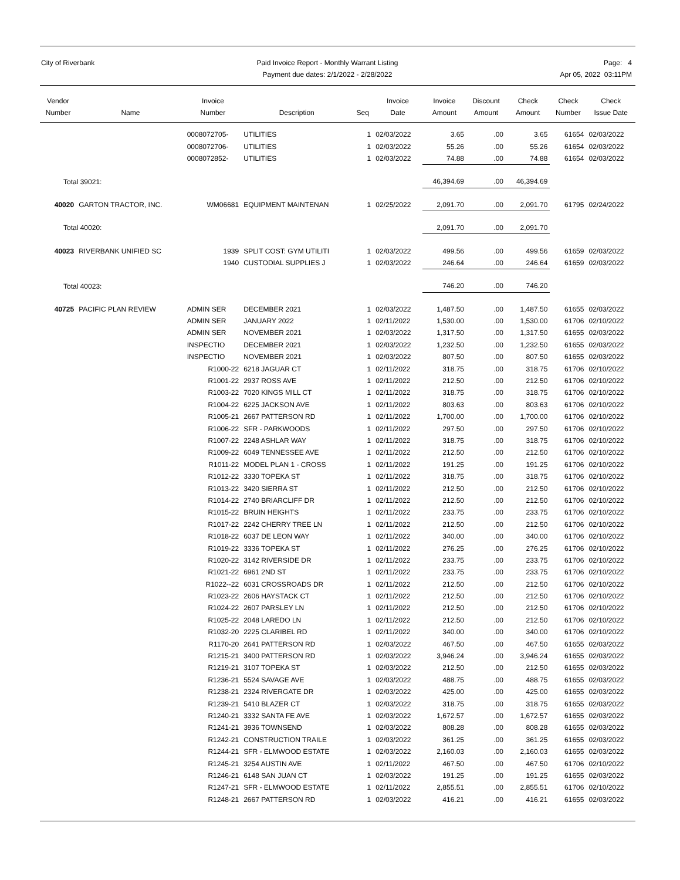City of Riverbank Paid Invoice Report - Monthly Warrant Listing
Payment due dates: 2/1/2022 - 2/28/2022
Page: 4
Apr 05, 2022 03:11PM
| Vendor Number | Name | Invoice Number | Description | Seq | Invoice Date | Invoice Amount | Discount Amount | Check Amount | Check Number | Check Issue Date |
| --- | --- | --- | --- | --- | --- | --- | --- | --- | --- | --- |
| | | 0008072705- | UTILITIES | 1 | 02/03/2022 | 3.65 | .00 | 3.65 | 61654 | 02/03/2022 |
| | | 0008072706- | UTILITIES | 1 | 02/03/2022 | 55.26 | .00 | 55.26 | 61654 | 02/03/2022 |
| | | 0008072852- | UTILITIES | 1 | 02/03/2022 | 74.88 | .00 | 74.88 | 61654 | 02/03/2022 |
| Total 39021: | | | | | | 46,394.69 | .00 | 46,394.69 | | |
| 40020 | GARTON TRACTOR, INC. | WM06681 | EQUIPMENT MAINTENAN | 1 | 02/25/2022 | 2,091.70 | .00 | 2,091.70 | 61795 | 02/24/2022 |
| Total 40020: | | | | | | 2,091.70 | .00 | 2,091.70 | | |
| 40023 | RIVERBANK UNIFIED SC | 1939 | SPLIT COST: GYM UTILITI | 1 | 02/03/2022 | 499.56 | .00 | 499.56 | 61659 | 02/03/2022 |
| | | 1940 | CUSTODIAL SUPPLIES J | 1 | 02/03/2022 | 246.64 | .00 | 246.64 | 61659 | 02/03/2022 |
| Total 40023: | | | | | | 746.20 | .00 | 746.20 | | |
| 40725 | PACIFIC PLAN REVIEW | ADMIN SER | DECEMBER 2021 | 1 | 02/03/2022 | 1,487.50 | .00 | 1,487.50 | 61655 | 02/03/2022 |
| | | ADMIN SER | JANUARY 2022 | 1 | 02/11/2022 | 1,530.00 | .00 | 1,530.00 | 61706 | 02/10/2022 |
| | | ADMIN SER | NOVEMBER 2021 | 1 | 02/03/2022 | 1,317.50 | .00 | 1,317.50 | 61655 | 02/03/2022 |
| | | INSPECTIO | DECEMBER 2021 | 1 | 02/03/2022 | 1,232.50 | .00 | 1,232.50 | 61655 | 02/03/2022 |
| | | INSPECTIO | NOVEMBER 2021 | 1 | 02/03/2022 | 807.50 | .00 | 807.50 | 61655 | 02/03/2022 |
| | | R1000-22 | 6218 JAGUAR CT | 1 | 02/11/2022 | 318.75 | .00 | 318.75 | 61706 | 02/10/2022 |
| | | R1001-22 | 2937 ROSS AVE | 1 | 02/11/2022 | 212.50 | .00 | 212.50 | 61706 | 02/10/2022 |
| | | R1003-22 | 7020 KINGS MILL CT | 1 | 02/11/2022 | 318.75 | .00 | 318.75 | 61706 | 02/10/2022 |
| | | R1004-22 | 6225 JACKSON AVE | 1 | 02/11/2022 | 803.63 | .00 | 803.63 | 61706 | 02/10/2022 |
| | | R1005-21 | 2667 PATTERSON RD | 1 | 02/11/2022 | 1,700.00 | .00 | 1,700.00 | 61706 | 02/10/2022 |
| | | R1006-22 | SFR - PARKWOODS | 1 | 02/11/2022 | 297.50 | .00 | 297.50 | 61706 | 02/10/2022 |
| | | R1007-22 | 2248 ASHLAR WAY | 1 | 02/11/2022 | 318.75 | .00 | 318.75 | 61706 | 02/10/2022 |
| | | R1009-22 | 6049 TENNESSEE AVE | 1 | 02/11/2022 | 212.50 | .00 | 212.50 | 61706 | 02/10/2022 |
| | | R1011-22 | MODEL PLAN 1 - CROSS | 1 | 02/11/2022 | 191.25 | .00 | 191.25 | 61706 | 02/10/2022 |
| | | R1012-22 | 3330 TOPEKA ST | 1 | 02/11/2022 | 318.75 | .00 | 318.75 | 61706 | 02/10/2022 |
| | | R1013-22 | 3420 SIERRA ST | 1 | 02/11/2022 | 212.50 | .00 | 212.50 | 61706 | 02/10/2022 |
| | | R1014-22 | 2740 BRIARCLIFF DR | 1 | 02/11/2022 | 212.50 | .00 | 212.50 | 61706 | 02/10/2022 |
| | | R1015-22 | BRUIN HEIGHTS | 1 | 02/11/2022 | 233.75 | .00 | 233.75 | 61706 | 02/10/2022 |
| | | R1017-22 | 2242 CHERRY TREE LN | 1 | 02/11/2022 | 212.50 | .00 | 212.50 | 61706 | 02/10/2022 |
| | | R1018-22 | 6037 DE LEON WAY | 1 | 02/11/2022 | 340.00 | .00 | 340.00 | 61706 | 02/10/2022 |
| | | R1019-22 | 3336 TOPEKA ST | 1 | 02/11/2022 | 276.25 | .00 | 276.25 | 61706 | 02/10/2022 |
| | | R1020-22 | 3142 RIVERSIDE DR | 1 | 02/11/2022 | 233.75 | .00 | 233.75 | 61706 | 02/10/2022 |
| | | R1021-22 | 6961 2ND ST | 1 | 02/11/2022 | 233.75 | .00 | 233.75 | 61706 | 02/10/2022 |
| | | R1022--22 | 6031 CROSSROADS DR | 1 | 02/11/2022 | 212.50 | .00 | 212.50 | 61706 | 02/10/2022 |
| | | R1023-22 | 2606 HAYSTACK CT | 1 | 02/11/2022 | 212.50 | .00 | 212.50 | 61706 | 02/10/2022 |
| | | R1024-22 | 2607 PARSLEY LN | 1 | 02/11/2022 | 212.50 | .00 | 212.50 | 61706 | 02/10/2022 |
| | | R1025-22 | 2048 LAREDO LN | 1 | 02/11/2022 | 212.50 | .00 | 212.50 | 61706 | 02/10/2022 |
| | | R1032-20 | 2225 CLARIBEL RD | 1 | 02/11/2022 | 340.00 | .00 | 340.00 | 61706 | 02/10/2022 |
| | | R1170-20 | 2641 PATTERSON RD | 1 | 02/03/2022 | 467.50 | .00 | 467.50 | 61655 | 02/03/2022 |
| | | R1215-21 | 3400 PATTERSON RD | 1 | 02/03/2022 | 3,946.24 | .00 | 3,946.24 | 61655 | 02/03/2022 |
| | | R1219-21 | 3107 TOPEKA ST | 1 | 02/03/2022 | 212.50 | .00 | 212.50 | 61655 | 02/03/2022 |
| | | R1236-21 | 5524 SAVAGE AVE | 1 | 02/03/2022 | 488.75 | .00 | 488.75 | 61655 | 02/03/2022 |
| | | R1238-21 | 2324 RIVERGATE DR | 1 | 02/03/2022 | 425.00 | .00 | 425.00 | 61655 | 02/03/2022 |
| | | R1239-21 | 5410 BLAZER CT | 1 | 02/03/2022 | 318.75 | .00 | 318.75 | 61655 | 02/03/2022 |
| | | R1240-21 | 3332 SANTA FE AVE | 1 | 02/03/2022 | 1,672.57 | .00 | 1,672.57 | 61655 | 02/03/2022 |
| | | R1241-21 | 3936 TOWNSEND | 1 | 02/03/2022 | 808.28 | .00 | 808.28 | 61655 | 02/03/2022 |
| | | R1242-21 | CONSTRUCTION TRAILE | 1 | 02/03/2022 | 361.25 | .00 | 361.25 | 61655 | 02/03/2022 |
| | | R1244-21 | SFR - ELMWOOD ESTATE | 1 | 02/03/2022 | 2,160.03 | .00 | 2,160.03 | 61655 | 02/03/2022 |
| | | R1245-21 | 3254 AUSTIN AVE | 1 | 02/11/2022 | 467.50 | .00 | 467.50 | 61706 | 02/10/2022 |
| | | R1246-21 | 6148 SAN JUAN CT | 1 | 02/03/2022 | 191.25 | .00 | 191.25 | 61655 | 02/03/2022 |
| | | R1247-21 | SFR - ELMWOOD ESTATE | 1 | 02/11/2022 | 2,855.51 | .00 | 2,855.51 | 61706 | 02/10/2022 |
| | | R1248-21 | 2667 PATTERSON RD | 1 | 02/03/2022 | 416.21 | .00 | 416.21 | 61655 | 02/03/2022 |